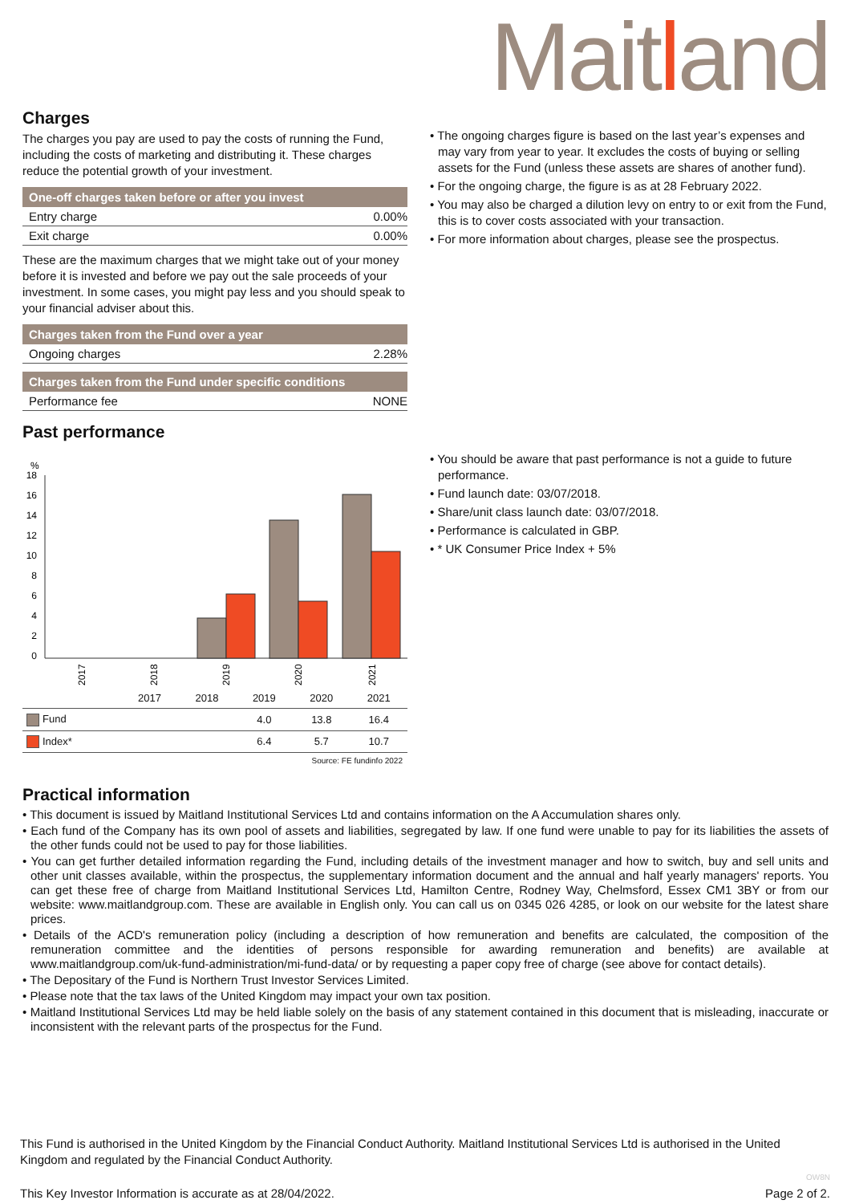Maitland
Charges
The charges you pay are used to pay the costs of running the Fund, including the costs of marketing and distributing it. These charges reduce the potential growth of your investment.
| One-off charges taken before or after you invest | |
| --- | --- |
| Entry charge | 0.00% |
| Exit charge | 0.00% |
These are the maximum charges that we might take out of your money before it is invested and before we pay out the sale proceeds of your investment. In some cases, you might pay less and you should speak to your financial adviser about this.
| Charges taken from the Fund over a year | |
| --- | --- |
| Ongoing charges | 2.28% |
| Charges taken from the Fund under specific conditions | |
| --- | --- |
| Performance fee | NONE |
Past performance
%
18
16
14
12
10
8
6
4
2
0
2017
2018
2019
2020
2021
| | 2017 | 2018 | 2019 | 2020 | 2021 |
| --- | --- | --- | --- | --- | --- |
| Fund | | | 4.0 | 13.8 | 16.4 |
| Index* | | | 6.4 | 5.7 | 10.7 |
Source: FE fundinfo 2022
• The ongoing charges figure is based on the last year’s expenses and may vary from year to year. It excludes the costs of buying or selling assets for the Fund (unless these assets are shares of another fund).
• For the ongoing charge, the figure is as at 28 February 2022.
• You may also be charged a dilution levy on entry to or exit from the Fund, this is to cover costs associated with your transaction.
• For more information about charges, please see the prospectus.
• You should be aware that past performance is not a guide to future performance.
• Fund launch date: 03/07/2018.
• Share/unit class launch date: 03/07/2018.
• Performance is calculated in GBP.
• * UK Consumer Price Index + 5%
Practical information
• This document is issued by Maitland Institutional Services Ltd and contains information on the A Accumulation shares only.
• Each fund of the Company has its own pool of assets and liabilities, segregated by law. If one fund were unable to pay for its liabilities the assets of the other funds could not be used to pay for those liabilities.
• You can get further detailed information regarding the Fund, including details of the investment manager and how to switch, buy and sell units and other unit classes available, within the prospectus, the supplementary information document and the annual and half yearly managers' reports. You can get these free of charge from Maitland Institutional Services Ltd, Hamilton Centre, Rodney Way, Chelmsford, Essex CM1 3BY or from our website: www.maitlandgroup.com. These are available in English only. You can call us on 0345 026 4285, or look on our website for the latest share prices.
• Details of the ACD's remuneration policy (including a description of how remuneration and benefits are calculated, the composition of the remuneration committee and the identities of persons responsible for awarding remuneration and benefits) are available at www.maitlandgroup.com/uk-fund-administration/mi-fund-data/ or by requesting a paper copy free of charge (see above for contact details).
• The Depositary of the Fund is Northern Trust Investor Services Limited.
• Please note that the tax laws of the United Kingdom may impact your own tax position.
• Maitland Institutional Services Ltd may be held liable solely on the basis of any statement contained in this document that is misleading, inaccurate or inconsistent with the relevant parts of the prospectus for the Fund.
This Fund is authorised in the United Kingdom by the Financial Conduct Authority. Maitland Institutional Services Ltd is authorised in the United Kingdom and regulated by the Financial Conduct Authority.
This Key Investor Information is accurate as at 28/04/2022.
OW8N
Page 2 of 2.